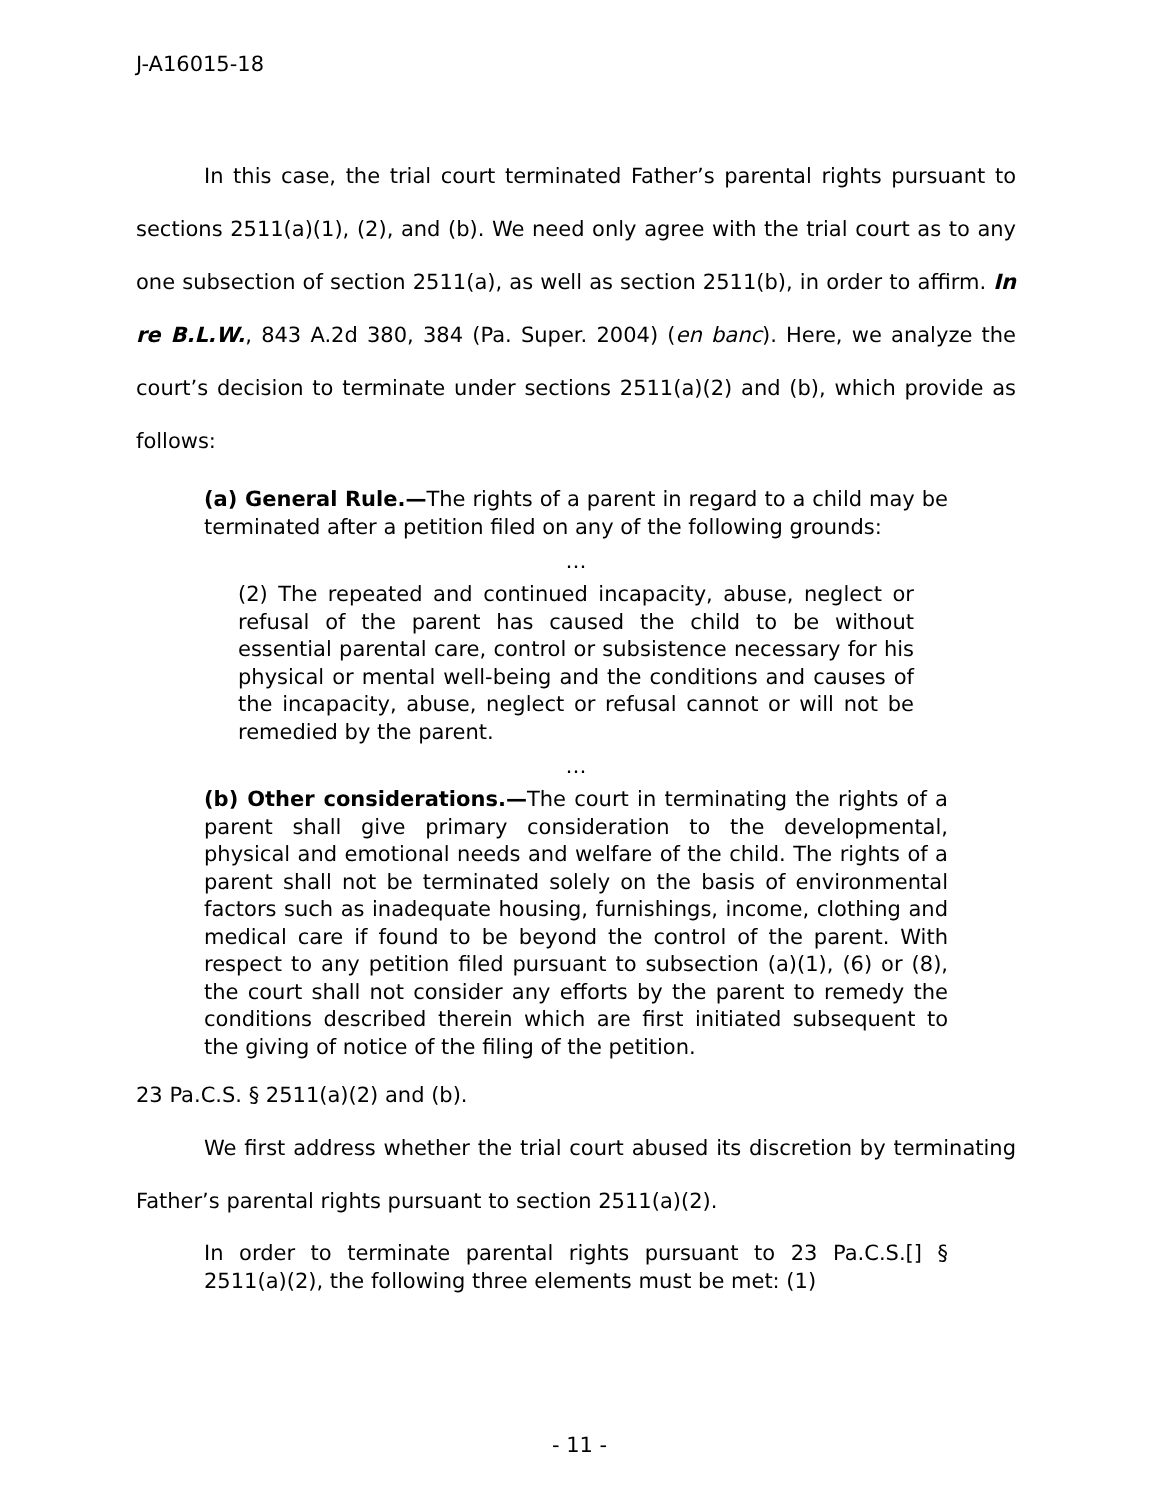J-A16015-18
In this case, the trial court terminated Father’s parental rights pursuant to sections 2511(a)(1), (2), and (b). We need only agree with the trial court as to any one subsection of section 2511(a), as well as section 2511(b), in order to affirm. In re B.L.W., 843 A.2d 380, 384 (Pa. Super. 2004) (en banc). Here, we analyze the court’s decision to terminate under sections 2511(a)(2) and (b), which provide as follows:
(a) General Rule.—The rights of a parent in regard to a child may be terminated after a petition filed on any of the following grounds:
…
(2) The repeated and continued incapacity, abuse, neglect or refusal of the parent has caused the child to be without essential parental care, control or subsistence necessary for his physical or mental well-being and the conditions and causes of the incapacity, abuse, neglect or refusal cannot or will not be remedied by the parent.
…
(b) Other considerations.—The court in terminating the rights of a parent shall give primary consideration to the developmental, physical and emotional needs and welfare of the child. The rights of a parent shall not be terminated solely on the basis of environmental factors such as inadequate housing, furnishings, income, clothing and medical care if found to be beyond the control of the parent. With respect to any petition filed pursuant to subsection (a)(1), (6) or (8), the court shall not consider any efforts by the parent to remedy the conditions described therein which are first initiated subsequent to the giving of notice of the filing of the petition.
23 Pa.C.S. § 2511(a)(2) and (b).
We first address whether the trial court abused its discretion by terminating Father’s parental rights pursuant to section 2511(a)(2).
In order to terminate parental rights pursuant to 23 Pa.C.S.[] § 2511(a)(2), the following three elements must be met: (1)
- 11 -